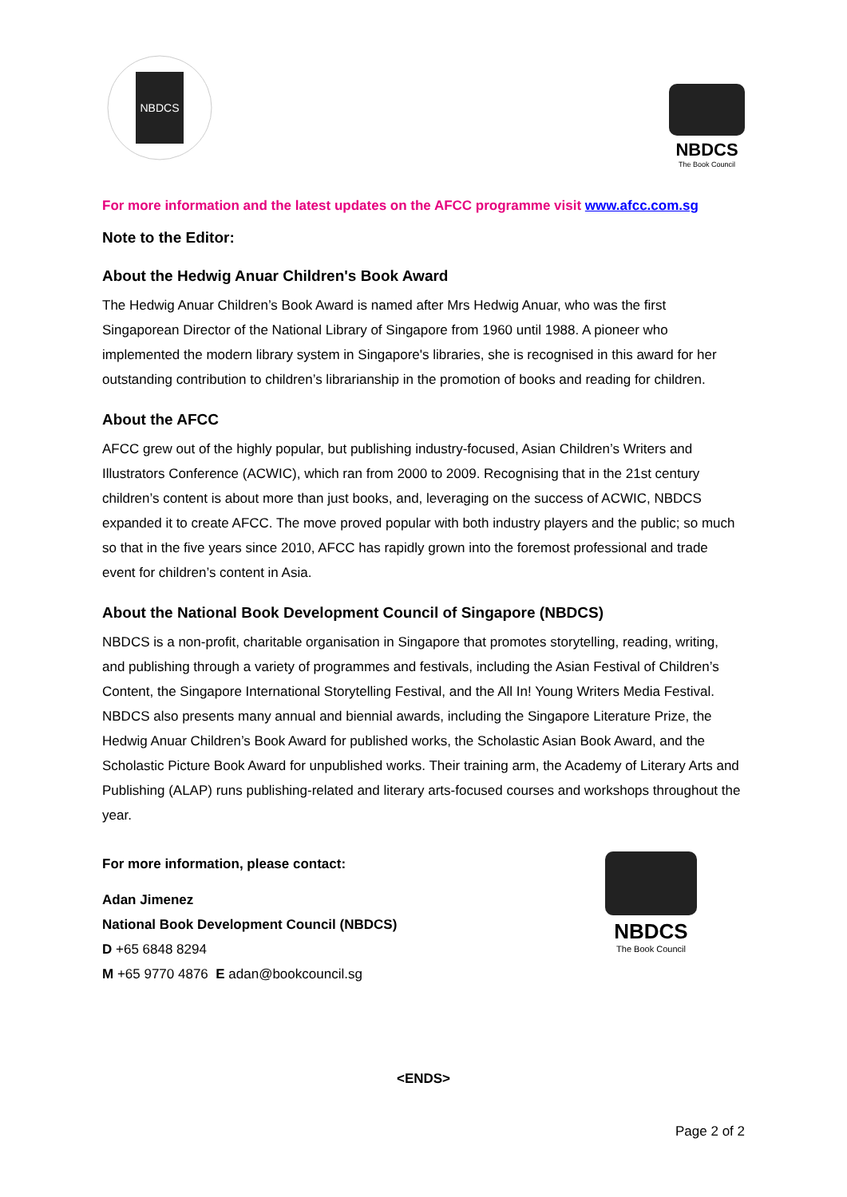NBDCS
NBDCS
The Book Council
For more information and the latest updates on the AFCC programme visit www.afcc.com.sg
Note to the Editor:
About the Hedwig Anuar Children's Book Award
The Hedwig Anuar Children’s Book Award is named after Mrs Hedwig Anuar, who was the first Singaporean Director of the National Library of Singapore from 1960 until 1988. A pioneer who implemented the modern library system in Singapore's libraries, she is recognised in this award for her outstanding contribution to children’s librarianship in the promotion of books and reading for children.
About the AFCC
AFCC grew out of the highly popular, but publishing industry-focused, Asian Children’s Writers and Illustrators Conference (ACWIC), which ran from 2000 to 2009. Recognising that in the 21st century children’s content is about more than just books, and, leveraging on the success of ACWIC, NBDCS expanded it to create AFCC. The move proved popular with both industry players and the public; so much so that in the five years since 2010, AFCC has rapidly grown into the foremost professional and trade event for children’s content in Asia.
About the National Book Development Council of Singapore (NBDCS)
NBDCS is a non-profit, charitable organisation in Singapore that promotes storytelling, reading, writing, and publishing through a variety of programmes and festivals, including the Asian Festival of Children’s Content, the Singapore International Storytelling Festival, and the All In! Young Writers Media Festival. NBDCS also presents many annual and biennial awards, including the Singapore Literature Prize, the Hedwig Anuar Children’s Book Award for published works, the Scholastic Asian Book Award, and the Scholastic Picture Book Award for unpublished works. Their training arm, the Academy of Literary Arts and Publishing (ALAP) runs publishing-related and literary arts-focused courses and workshops throughout the year.
For more information, please contact:
Adan Jimenez
National Book Development Council (NBDCS)
D +65 6848 8294
M +65 9770 4876 E adan@bookcouncil.sg
NBDCS
The Book Council
<ENDS>
Page 2 of 2